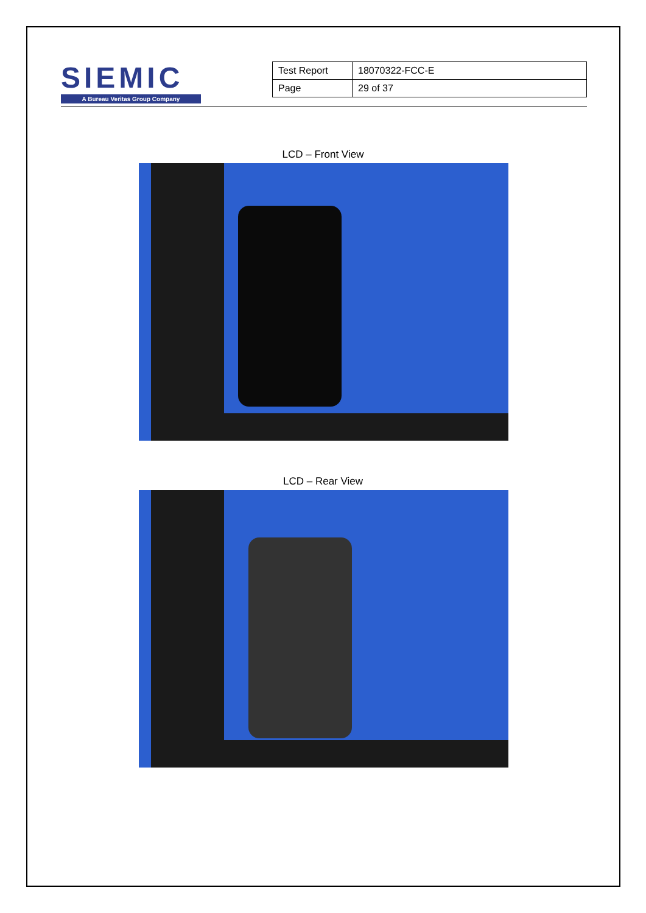SIEMIC
A Bureau Veritas Group Company
| Test Report | 18070322-FCC-E |
| Page | 29 of 37 |
LCD – Front View
LCD – Rear View